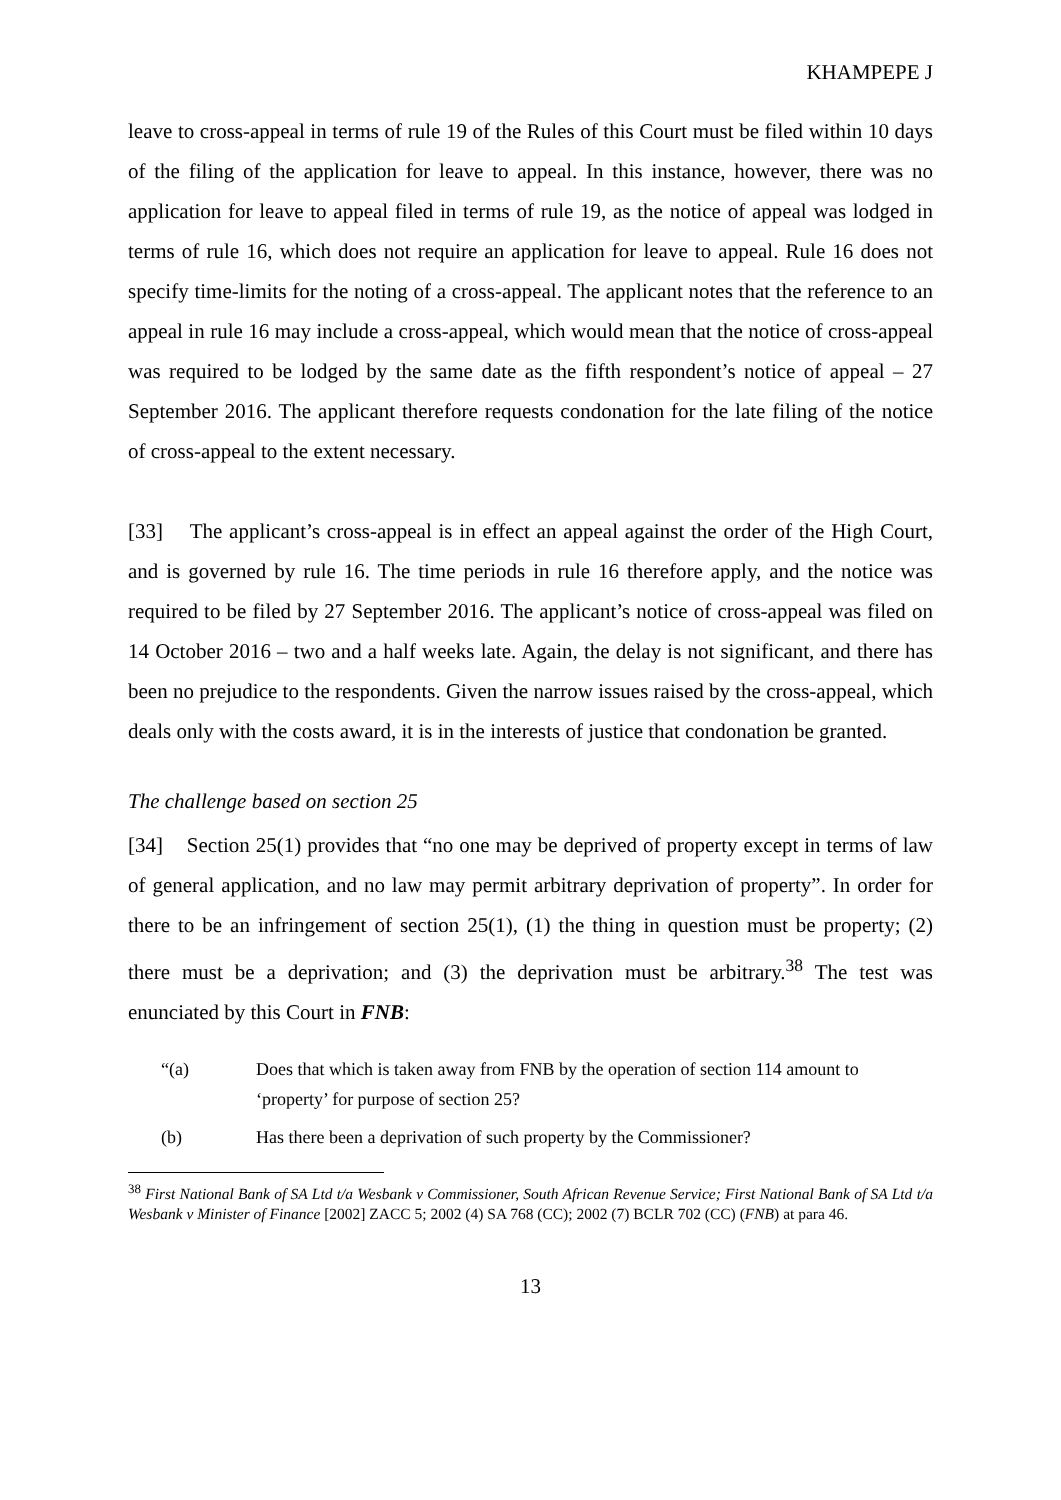KHAMPEPE J
leave to cross-appeal in terms of rule 19 of the Rules of this Court must be filed within 10 days of the filing of the application for leave to appeal. In this instance, however, there was no application for leave to appeal filed in terms of rule 19, as the notice of appeal was lodged in terms of rule 16, which does not require an application for leave to appeal. Rule 16 does not specify time-limits for the noting of a cross-appeal. The applicant notes that the reference to an appeal in rule 16 may include a cross-appeal, which would mean that the notice of cross-appeal was required to be lodged by the same date as the fifth respondent’s notice of appeal – 27 September 2016. The applicant therefore requests condonation for the late filing of the notice of cross-appeal to the extent necessary.
[33] The applicant’s cross-appeal is in effect an appeal against the order of the High Court, and is governed by rule 16. The time periods in rule 16 therefore apply, and the notice was required to be filed by 27 September 2016. The applicant’s notice of cross-appeal was filed on 14 October 2016 – two and a half weeks late. Again, the delay is not significant, and there has been no prejudice to the respondents. Given the narrow issues raised by the cross-appeal, which deals only with the costs award, it is in the interests of justice that condonation be granted.
The challenge based on section 25
[34] Section 25(1) provides that “no one may be deprived of property except in terms of law of general application, and no law may permit arbitrary deprivation of property”. In order for there to be an infringement of section 25(1), (1) the thing in question must be property; (2) there must be a deprivation; and (3) the deprivation must be arbitrary.<sup>38</sup> The test was enunciated by this Court in FNB:
“(a) Does that which is taken away from FNB by the operation of section 114 amount to ‘property’ for purpose of section 25?
(b) Has there been a deprivation of such property by the Commissioner?
<sup>38</sup> First National Bank of SA Ltd t/a Wesbank v Commissioner, South African Revenue Service; First National Bank of SA Ltd t/a Wesbank v Minister of Finance [2002] ZACC 5; 2002 (4) SA 768 (CC); 2002 (7) BCLR 702 (CC) (FNB) at para 46.
13